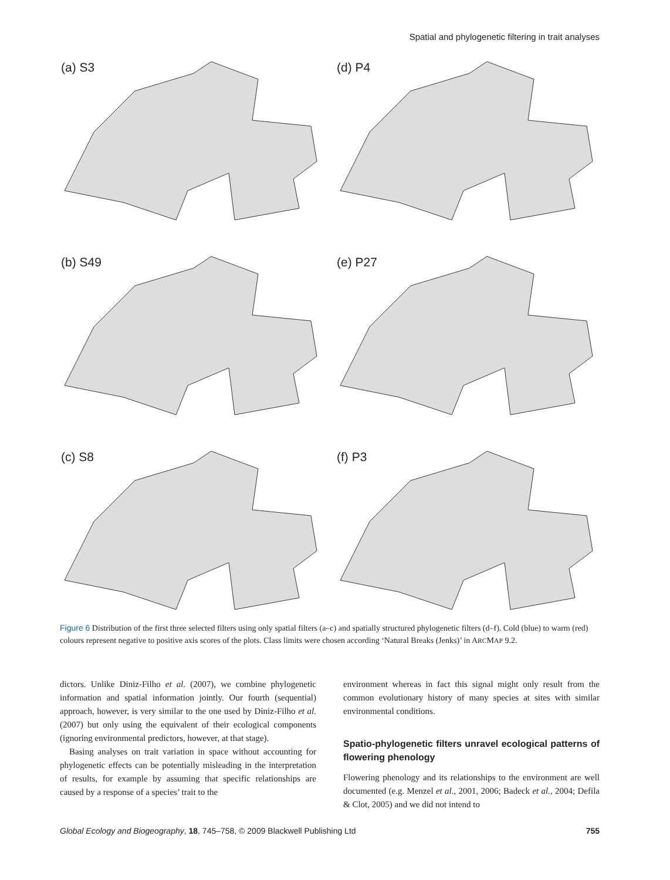Spatial and phylogenetic filtering in trait analyses
(a) S3
(d) P4
(b) S49
(e) P27
(c) S8
(f) P3
Figure 6 Distribution of the first three selected filters using only spatial filters (a–c) and spatially structured phylogenetic filters (d–f). Cold (blue) to warm (red) colours represent negative to positive axis scores of the plots. Class limits were chosen according ‘Natural Breaks (Jenks)’ in ARCMAP 9.2.
dictors. Unlike Diniz-Filho et al. (2007), we combine phylogenetic information and spatial information jointly. Our fourth (sequential) approach, however, is very similar to the one used by Diniz-Filho et al. (2007) but only using the equivalent of their ecological components (ignoring environmental predictors, however, at that stage).
Basing analyses on trait variation in space without accounting for phylogenetic effects can be potentially misleading in the interpretation of results, for example by assuming that specific relationships are caused by a response of a species’ trait to the
environment whereas in fact this signal might only result from the common evolutionary history of many species at sites with similar environmental conditions.
Spatio-phylogenetic filters unravel ecological patterns of flowering phenology
Flowering phenology and its relationships to the environment are well documented (e.g. Menzel et al., 2001, 2006; Badeck et al., 2004; Defila & Clot, 2005) and we did not intend to
Global Ecology and Biogeography, 18, 745–758, © 2009 Blackwell Publishing Ltd 755